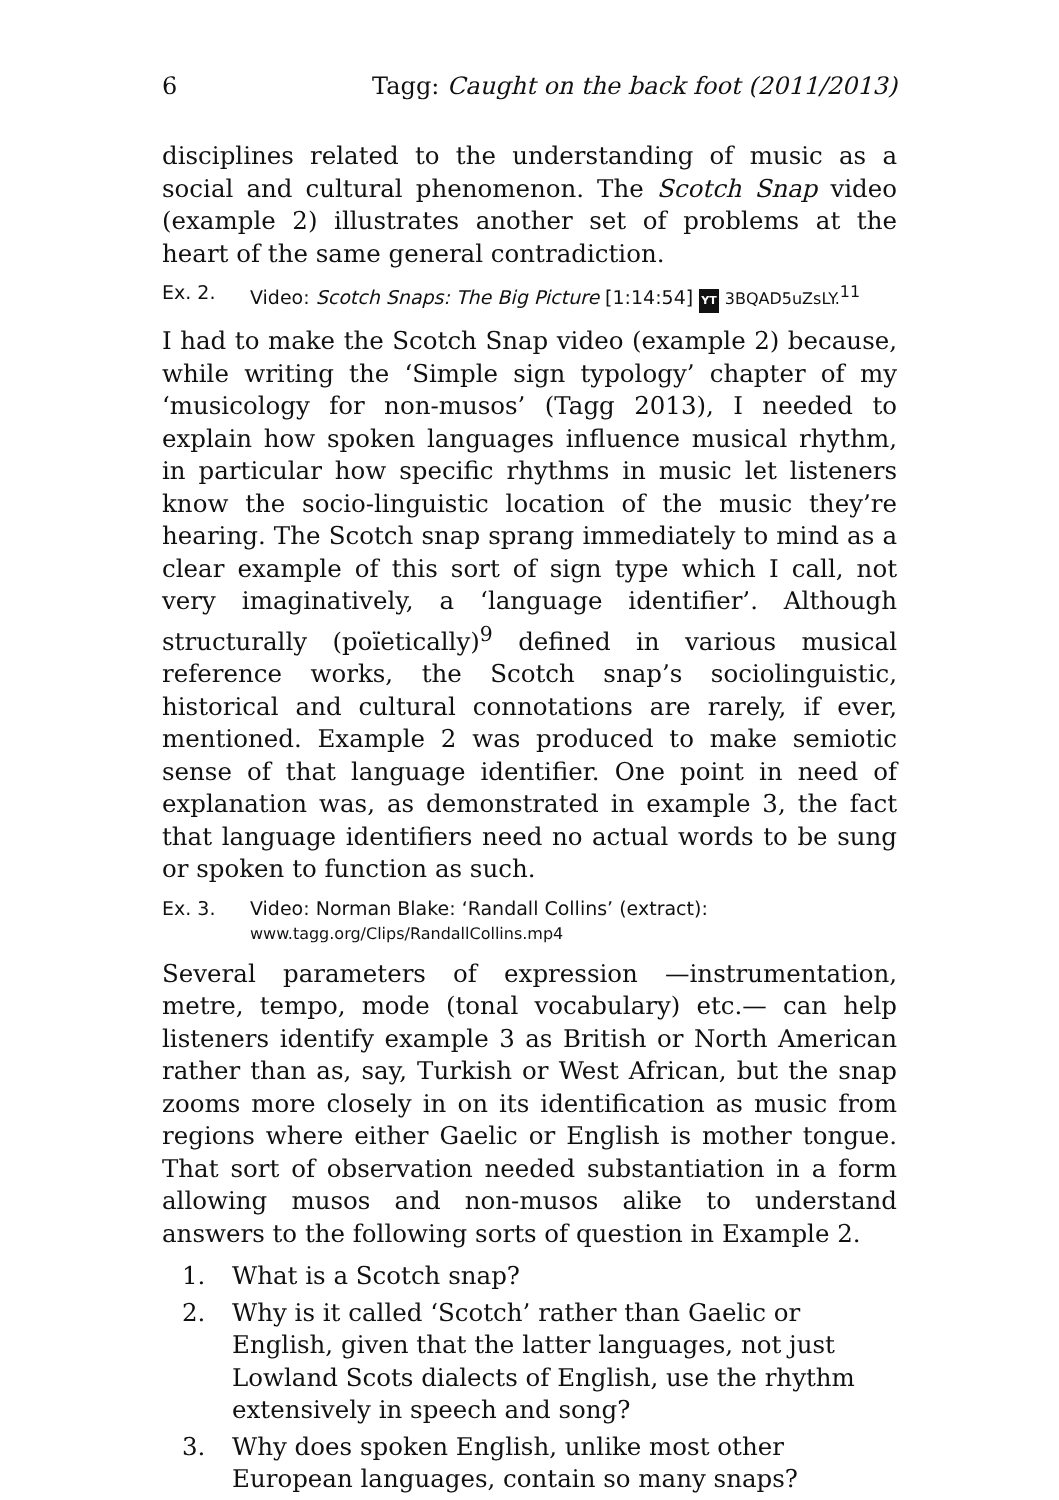6 Tagg: Caught on the back foot (2011/2013)
disciplines related to the understanding of music as a social and cultural phenomenon. The Scotch Snap video (example 2) illustrates another set of problems at the heart of the same general contradiction.
Ex. 2. Video: Scotch Snaps: The Big Picture [1:14:54] YT 3BQAD5uZsLY.<sup>11</sup>
I had to make the Scotch Snap video (example 2) because, while writing the ‘Simple sign typology’ chapter of my ‘musicology for non-musos’ (Tagg 2013), I needed to explain how spoken languages influence musical rhythm, in particular how specific rhythms in music let listeners know the socio-linguistic location of the music they’re hearing. The Scotch snap sprang immediately to mind as a clear example of this sort of sign type which I call, not very imaginatively, a ‘language identifier’. Although structurally (poïetically)<sup>9</sup> defined in various musical reference works, the Scotch snap’s sociolinguistic, historical and cultural connotations are rarely, if ever, mentioned. Example 2 was produced to make semiotic sense of that language identifier. One point in need of explanation was, as demonstrated in example 3, the fact that language identifiers need no actual words to be sung or spoken to function as such.
Ex. 3. Video: Norman Blake: ‘Randall Collins’ (extract):
www.tagg.org/Clips/RandallCollins.mp4
Several parameters of expression —instrumentation, metre, tempo, mode (tonal vocabulary) etc.— can help listeners identify example 3 as British or North American rather than as, say, Turkish or West African, but the snap zooms more closely in on its identification as music from regions where either Gaelic or English is mother tongue. That sort of observation needed substantiation in a form allowing musos and non-musos alike to understand answers to the following sorts of question in Example 2.
1. What is a Scotch snap?
2. Why is it called ‘Scotch’ rather than Gaelic or English, given that the latter languages, not just Lowland Scots dialects of English, use the rhythm extensively in speech and song?
3. Why does spoken English, unlike most other European languages, contain so many snaps?